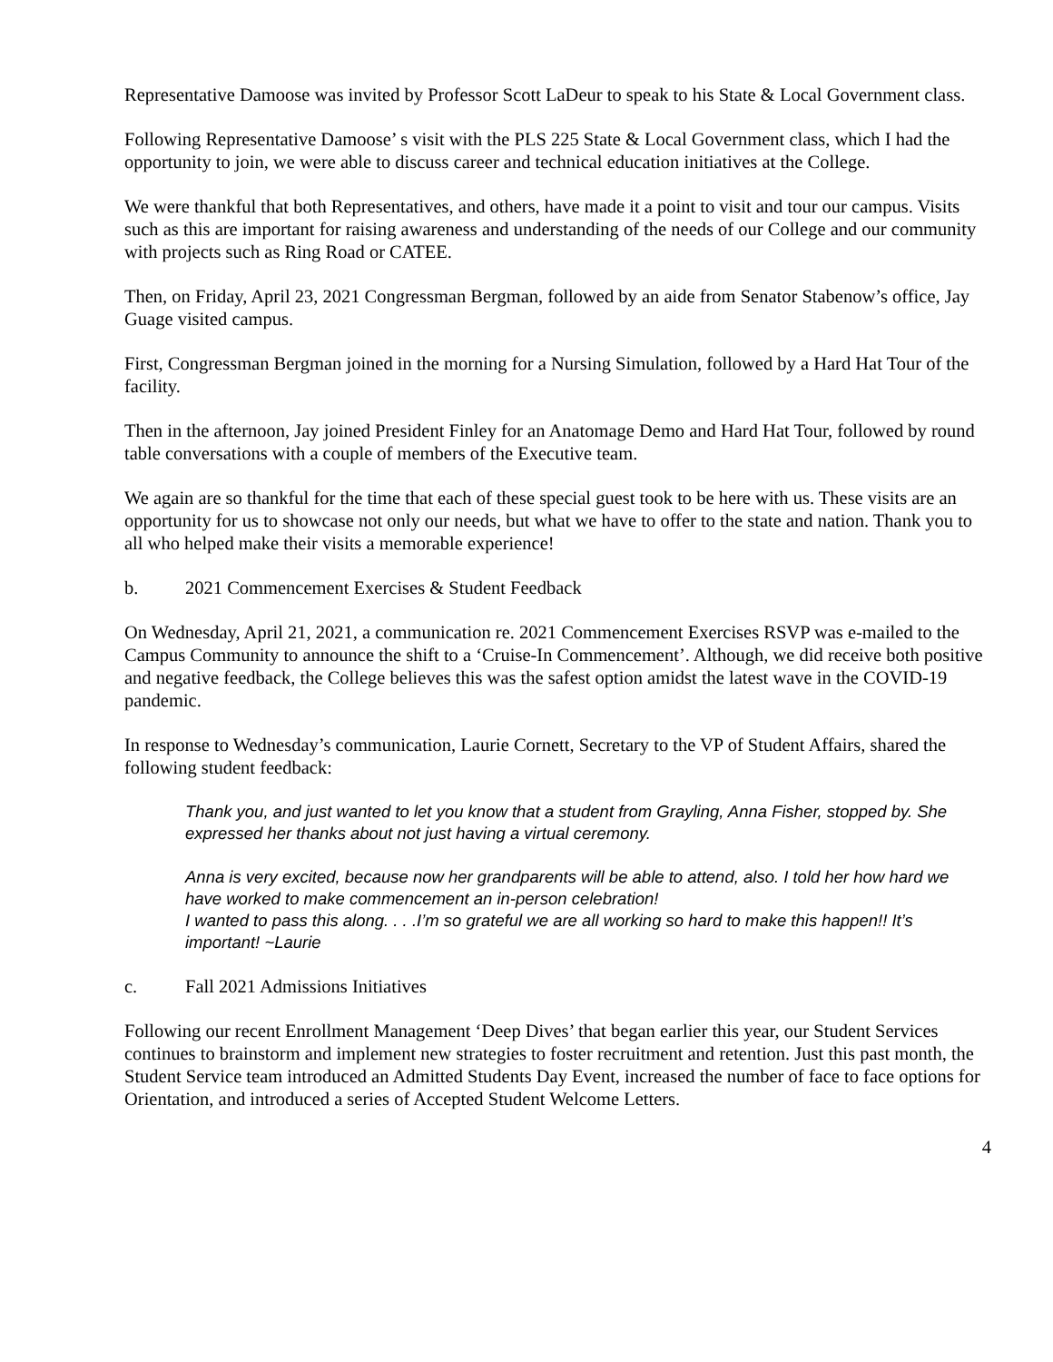Representative Damoose was invited by Professor Scott LaDeur to speak to his State & Local Government class.
Following Representative Damoose’ s visit with the PLS 225 State & Local Government class, which I had the opportunity to join, we were able to discuss career and technical education initiatives at the College.
We were thankful that both Representatives, and others, have made it a point to visit and tour our campus. Visits such as this are important for raising awareness and understanding of the needs of our College and our community with projects such as Ring Road or CATEE.
Then, on Friday, April 23, 2021 Congressman Bergman, followed by an aide from Senator Stabenow’s office, Jay Guage visited campus.
First, Congressman Bergman joined in the morning for a Nursing Simulation, followed by a Hard Hat Tour of the facility.
Then in the afternoon, Jay joined President Finley for an Anatomage Demo and Hard Hat Tour, followed by round table conversations with a couple of members of the Executive team.
We again are so thankful for the time that each of these special guest took to be here with us. These visits are an opportunity for us to showcase not only our needs, but what we have to offer to the state and nation. Thank you to all who helped make their visits a memorable experience!
b. 2021 Commencement Exercises & Student Feedback
On Wednesday, April 21, 2021, a communication re. 2021 Commencement Exercises RSVP was e-mailed to the Campus Community to announce the shift to a ‘Cruise-In Commencement’. Although, we did receive both positive and negative feedback, the College believes this was the safest option amidst the latest wave in the COVID-19 pandemic.
In response to Wednesday’s communication, Laurie Cornett, Secretary to the VP of Student Affairs, shared the following student feedback:
Thank you, and just wanted to let you know that a student from Grayling, Anna Fisher, stopped by. She expressed her thanks about not just having a virtual ceremony.
Anna is very excited, because now her grandparents will be able to attend, also. I told her how hard we have worked to make commencement an in-person celebration!
I wanted to pass this along. . . .I’m so grateful we are all working so hard to make this happen!! It’s important! ~Laurie
c. Fall 2021 Admissions Initiatives
Following our recent Enrollment Management ‘Deep Dives’ that began earlier this year, our Student Services continues to brainstorm and implement new strategies to foster recruitment and retention. Just this past month, the Student Service team introduced an Admitted Students Day Event, increased the number of face to face options for Orientation, and introduced a series of Accepted Student Welcome Letters.
4